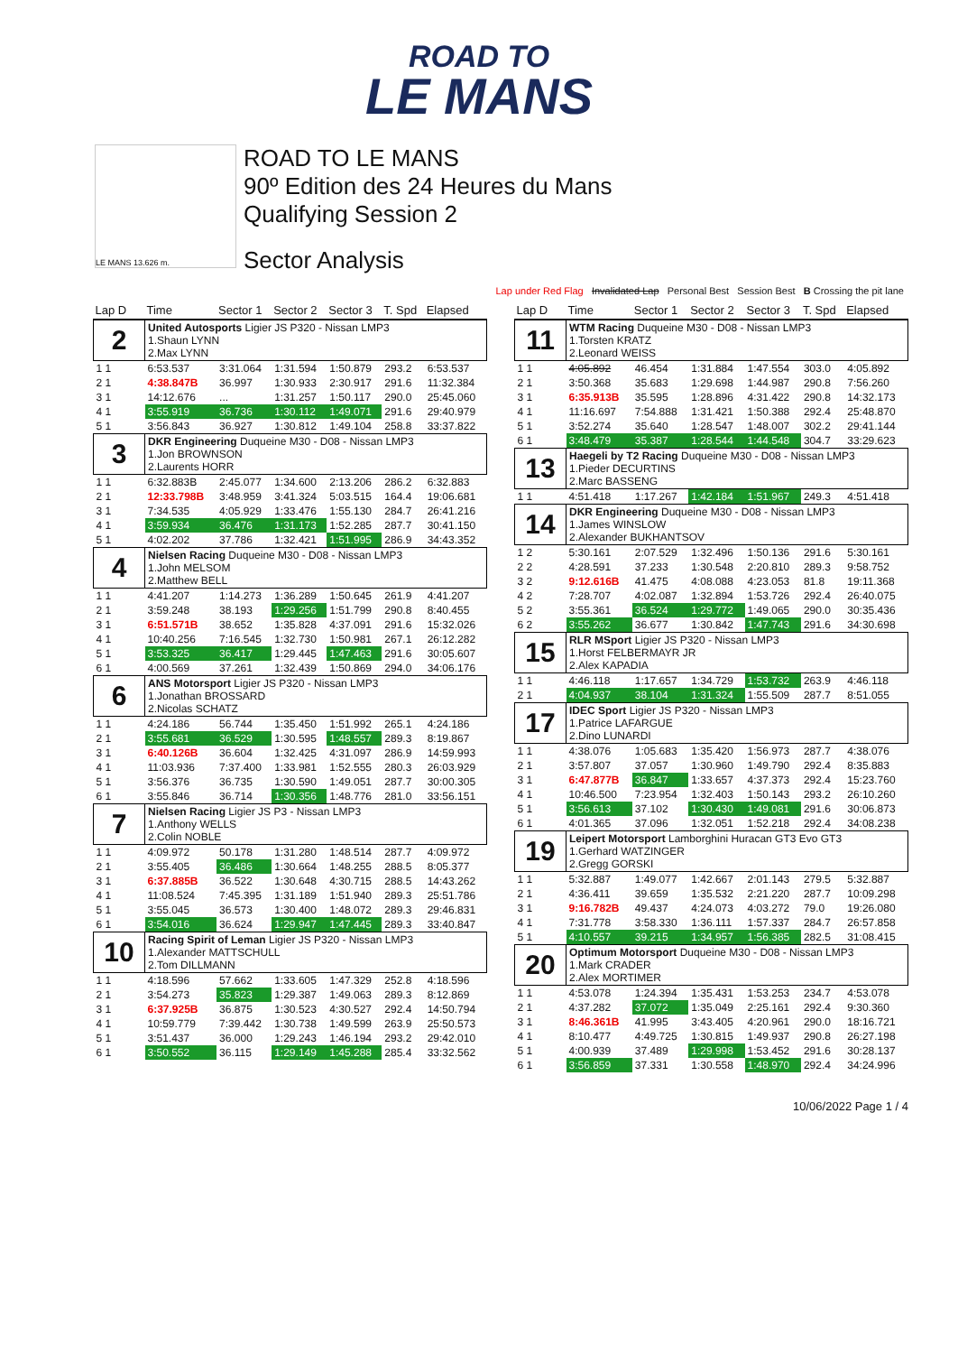ROAD TO
LE MANS
LE MANS 13.626 m.
ROAD TO LE MANS
90º Edition des 24 Heures du Mans
Qualifying Session 2
Sector Analysis
Lap under Red Flag Invalidated Lap Personal Best Session Best B Crossing the pit lane
| Lap D | Time | Sector 1 | Sector 2 | Sector 3 | T. Spd | Elapsed |
| --- | --- | --- | --- | --- | --- | --- |
| 2 | United Autosports Ligier JS P320 - Nissan LMP3 1.Shaun LYNN 2.Max LYNN | | | | | |
| 1 1 | 6:53.537 | 3:31.064 | 1:31.594 | 1:50.879 | 293.2 | 6:53.537 |
| 2 1 | 4:38.847B | 36.997 | 1:30.933 | 2:30.917 | 291.6 | 11:32.384 |
| 3 1 | 14:12.676 | ... | 1:31.257 | 1:50.117 | 290.0 | 25:45.060 |
| 4 1 | 3:55.919 | 36.736 | 1:30.112 | 1:49.071 | 291.6 | 29:40.979 |
| 5 1 | 3:56.843 | 36.927 | 1:30.812 | 1:49.104 | 258.8 | 33:37.822 |
| 3 | DKR Engineering Duqueine M30 - D08 - Nissan LMP3 1.Jon BROWNSON 2.Laurents HORR | | | | | |
| 1 1 | 6:32.883B | 2:45.077 | 1:34.600 | 2:13.206 | 286.2 | 6:32.883 |
| 2 1 | 12:33.798B | 3:48.959 | 3:41.324 | 5:03.515 | 164.4 | 19:06.681 |
| 3 1 | 7:34.535 | 4:05.929 | 1:33.476 | 1:55.130 | 284.7 | 26:41.216 |
| 4 1 | 3:59.934 | 36.476 | 1:31.173 | 1:52.285 | 287.7 | 30:41.150 |
| 5 1 | 4:02.202 | 37.786 | 1:32.421 | 1:51.995 | 286.9 | 34:43.352 |
| 4 | Nielsen Racing Duqueine M30 - D08 - Nissan LMP3 1.John MELSOM 2.Matthew BELL | | | | | |
| 1 1 | 4:41.207 | 1:14.273 | 1:36.289 | 1:50.645 | 261.9 | 4:41.207 |
| 2 1 | 3:59.248 | 38.193 | 1:29.256 | 1:51.799 | 290.8 | 8:40.455 |
| 3 1 | 6:51.571B | 38.652 | 1:35.828 | 4:37.091 | 291.6 | 15:32.026 |
| 4 1 | 10:40.256 | 7:16.545 | 1:32.730 | 1:50.981 | 267.1 | 26:12.282 |
| 5 1 | 3:53.325 | 36.417 | 1:29.445 | 1:47.463 | 291.6 | 30:05.607 |
| 6 1 | 4:00.569 | 37.261 | 1:32.439 | 1:50.869 | 294.0 | 34:06.176 |
| 6 | ANS Motorsport Ligier JS P320 - Nissan LMP3 1.Jonathan BROSSARD 2.Nicolas SCHATZ | | | | | |
| 1 1 | 4:24.186 | 56.744 | 1:35.450 | 1:51.992 | 265.1 | 4:24.186 |
| 2 1 | 3:55.681 | 36.529 | 1:30.595 | 1:48.557 | 289.3 | 8:19.867 |
| 3 1 | 6:40.126B | 36.604 | 1:32.425 | 4:31.097 | 286.9 | 14:59.993 |
| 4 1 | 11:03.936 | 7:37.400 | 1:33.981 | 1:52.555 | 280.3 | 26:03.929 |
| 5 1 | 3:56.376 | 36.735 | 1:30.590 | 1:49.051 | 287.7 | 30:00.305 |
| 6 1 | 3:55.846 | 36.714 | 1:30.356 | 1:48.776 | 281.0 | 33:56.151 |
| 7 | Nielsen Racing Ligier JS P3 - Nissan LMP3 1.Anthony WELLS 2.Colin NOBLE | | | | | |
| 1 1 | 4:09.972 | 50.178 | 1:31.280 | 1:48.514 | 287.7 | 4:09.972 |
| 2 1 | 3:55.405 | 36.486 | 1:30.664 | 1:48.255 | 288.5 | 8:05.377 |
| 3 1 | 6:37.885B | 36.522 | 1:30.648 | 4:30.715 | 288.5 | 14:43.262 |
| 4 1 | 11:08.524 | 7:45.395 | 1:31.189 | 1:51.940 | 289.3 | 25:51.786 |
| 5 1 | 3:55.045 | 36.573 | 1:30.400 | 1:48.072 | 289.3 | 29:46.831 |
| 6 1 | 3:54.016 | 36.624 | 1:29.947 | 1:47.445 | 289.3 | 33:40.847 |
| 10 | Racing Spirit of Leman Ligier JS P320 - Nissan LMP3 1.Alexander MATTSCHULL 2.Tom DILLMANN | | | | | |
| 1 1 | 4:18.596 | 57.662 | 1:33.605 | 1:47.329 | 252.8 | 4:18.596 |
| 2 1 | 3:54.273 | 35.823 | 1:29.387 | 1:49.063 | 289.3 | 8:12.869 |
| 3 1 | 6:37.925B | 36.875 | 1:30.523 | 4:30.527 | 292.4 | 14:50.794 |
| 4 1 | 10:59.779 | 7:39.442 | 1:30.738 | 1:49.599 | 263.9 | 25:50.573 |
| 5 1 | 3:51.437 | 36.000 | 1:29.243 | 1:46.194 | 293.2 | 29:42.010 |
| 6 1 | 3:50.552 | 36.115 | 1:29.149 | 1:45.288 | 285.4 | 33:32.562 |
| Lap D | Time | Sector 1 | Sector 2 | Sector 3 | T. Spd | Elapsed |
| --- | --- | --- | --- | --- | --- | --- |
| 11 | WTM Racing Duqueine M30 - D08 - Nissan LMP3 1.Torsten KRATZ 2.Leonard WEISS | | | | | |
| 1 1 | 4:05.892 | 46.454 | 1:31.884 | 1:47.554 | 303.0 | 4:05.892 |
| 2 1 | 3:50.368 | 35.683 | 1:29.698 | 1:44.987 | 290.8 | 7:56.260 |
| 3 1 | 6:35.913B | 35.595 | 1:28.896 | 4:31.422 | 290.8 | 14:32.173 |
| 4 1 | 11:16.697 | 7:54.888 | 1:31.421 | 1:50.388 | 292.4 | 25:48.870 |
| 5 1 | 3:52.274 | 35.640 | 1:28.547 | 1:48.007 | 302.2 | 29:41.144 |
| 6 1 | 3:48.479 | 35.387 | 1:28.544 | 1:44.548 | 304.7 | 33:29.623 |
| 13 | Haegeli by T2 Racing Duqueine M30 - D08 - Nissan LMP3 1.Pieder DECURTINS 2.Marc BASSENG | | | | | |
| 1 1 | 4:51.418 | 1:17.267 | 1:42.184 | 1:51.967 | 249.3 | 4:51.418 |
| 14 | DKR Engineering Duqueine M30 - D08 - Nissan LMP3 1.James WINSLOW 2.Alexander BUKHANTSOV | | | | | |
| 1 2 | 5:30.161 | 2:07.529 | 1:32.496 | 1:50.136 | 291.6 | 5:30.161 |
| 2 2 | 4:28.591 | 37.233 | 1:30.548 | 2:20.810 | 289.3 | 9:58.752 |
| 3 2 | 9:12.616B | 41.475 | 4:08.088 | 4:23.053 | 81.8 | 19:11.368 |
| 4 2 | 7:28.707 | 4:02.087 | 1:32.894 | 1:53.726 | 292.4 | 26:40.075 |
| 5 2 | 3:55.361 | 36.524 | 1:29.772 | 1:49.065 | 290.0 | 30:35.436 |
| 6 2 | 3:55.262 | 36.677 | 1:30.842 | 1:47.743 | 291.6 | 34:30.698 |
| 15 | RLR MSport Ligier JS P320 - Nissan LMP3 1.Horst FELBERMAYR JR 2.Alex KAPADIA | | | | | |
| 1 1 | 4:46.118 | 1:17.657 | 1:34.729 | 1:53.732 | 263.9 | 4:46.118 |
| 2 1 | 4:04.937 | 38.104 | 1:31.324 | 1:55.509 | 287.7 | 8:51.055 |
| 17 | IDEC Sport Ligier JS P320 - Nissan LMP3 1.Patrice LAFARGUE 2.Dino LUNARDI | | | | | |
| 1 1 | 4:38.076 | 1:05.683 | 1:35.420 | 1:56.973 | 287.7 | 4:38.076 |
| 2 1 | 3:57.807 | 37.057 | 1:30.960 | 1:49.790 | 292.4 | 8:35.883 |
| 3 1 | 6:47.877B | 36.847 | 1:33.657 | 4:37.373 | 292.4 | 15:23.760 |
| 4 1 | 10:46.500 | 7:23.954 | 1:32.403 | 1:50.143 | 293.2 | 26:10.260 |
| 5 1 | 3:56.613 | 37.102 | 1:30.430 | 1:49.081 | 291.6 | 30:06.873 |
| 6 1 | 4:01.365 | 37.096 | 1:32.051 | 1:52.218 | 292.4 | 34:08.238 |
| 19 | Leipert Motorsport Lamborghini Huracan GT3 Evo GT3 1.Gerhard WATZINGER 2.Gregg GORSKI | | | | | |
| 1 1 | 5:32.887 | 1:49.077 | 1:42.667 | 2:01.143 | 279.5 | 5:32.887 |
| 2 1 | 4:36.411 | 39.659 | 1:35.532 | 2:21.220 | 287.7 | 10:09.298 |
| 3 1 | 9:16.782B | 49.437 | 4:24.073 | 4:03.272 | 79.0 | 19:26.080 |
| 4 1 | 7:31.778 | 3:58.330 | 1:36.111 | 1:57.337 | 284.7 | 26:57.858 |
| 5 1 | 4:10.557 | 39.215 | 1:34.957 | 1:56.385 | 282.5 | 31:08.415 |
| 20 | Optimum Motorsport Duqueine M30 - D08 - Nissan LMP3 1.Mark CRADER 2.Alex MORTIMER | | | | | |
| 1 1 | 4:53.078 | 1:24.394 | 1:35.431 | 1:53.253 | 234.7 | 4:53.078 |
| 2 1 | 4:37.282 | 37.072 | 1:35.049 | 2:25.161 | 292.4 | 9:30.360 |
| 3 1 | 8:46.361B | 41.995 | 3:43.405 | 4:20.961 | 290.0 | 18:16.721 |
| 4 1 | 8:10.477 | 4:49.725 | 1:30.815 | 1:49.937 | 290.8 | 26:27.198 |
| 5 1 | 4:00.939 | 37.489 | 1:29.998 | 1:53.452 | 291.6 | 30:28.137 |
| 6 1 | 3:56.859 | 37.331 | 1:30.558 | 1:48.970 | 292.4 | 34:24.996 |
10/06/2022 Page 1 / 4